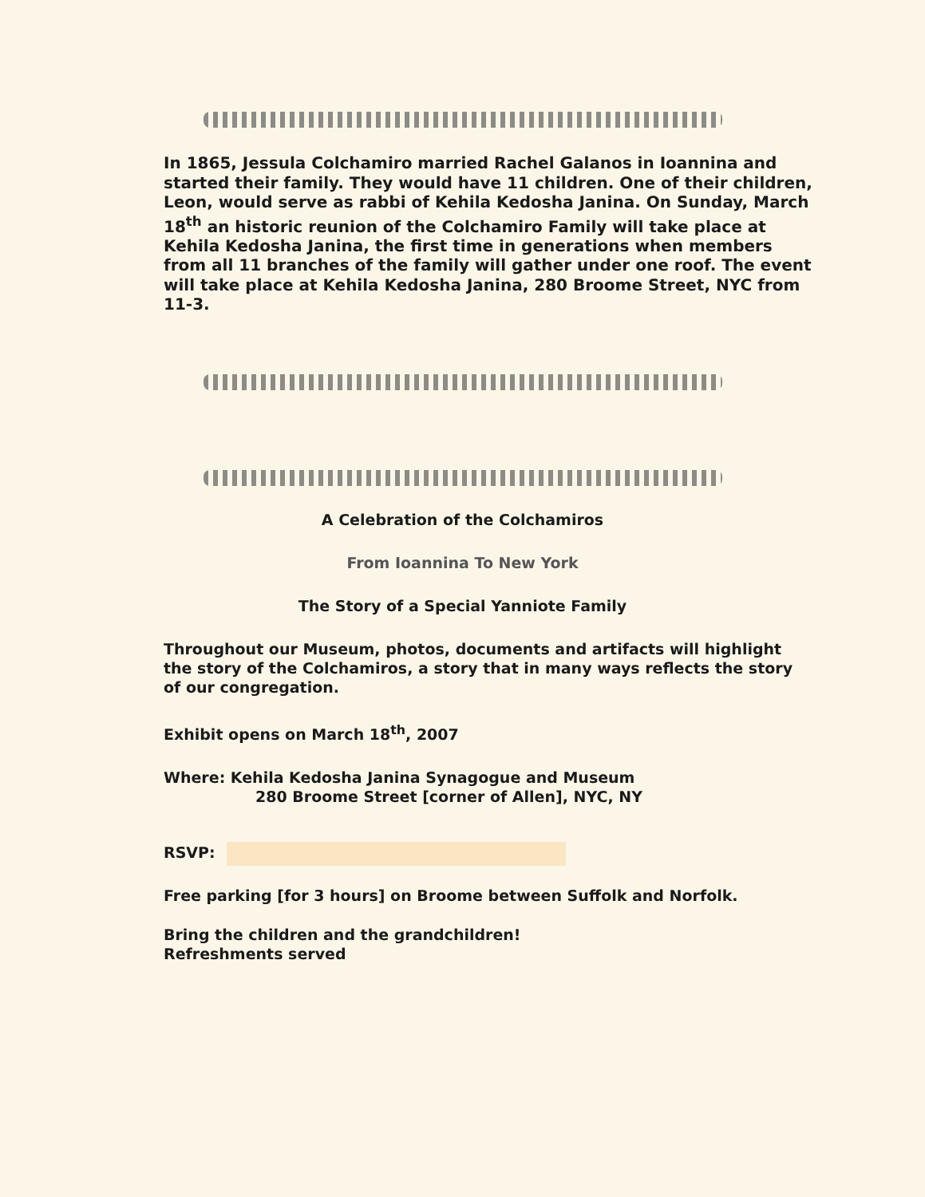In 1865, Jessula Colchamiro married Rachel Galanos in Ioannina and started their family. They would have 11 children. One of their children, Leon, would serve as rabbi of Kehila Kedosha Janina. On Sunday, March 18<sup>th</sup> an historic reunion of the Colchamiro Family will take place at Kehila Kedosha Janina, the first time in generations when members from all 11 branches of the family will gather under one roof. The event will take place at Kehila Kedosha Janina, 280 Broome Street, NYC from 11-3.
A Celebration of the Colchamiros
From Ioannina To New York
The Story of a Special Yanniote Family
Throughout our Museum, photos, documents and artifacts will highlight the story of the Colchamiros, a story that in many ways reflects the story of our congregation.
Exhibit opens on March 18<sup>th</sup>, 2007
Where: Kehila Kedosha Janina Synagogue and Museum
280 Broome Street [corner of Allen], NYC, NY
RSVP:
Free parking [for 3 hours] on Broome between Suffolk and Norfolk.
Bring the children and the grandchildren!
Refreshments served